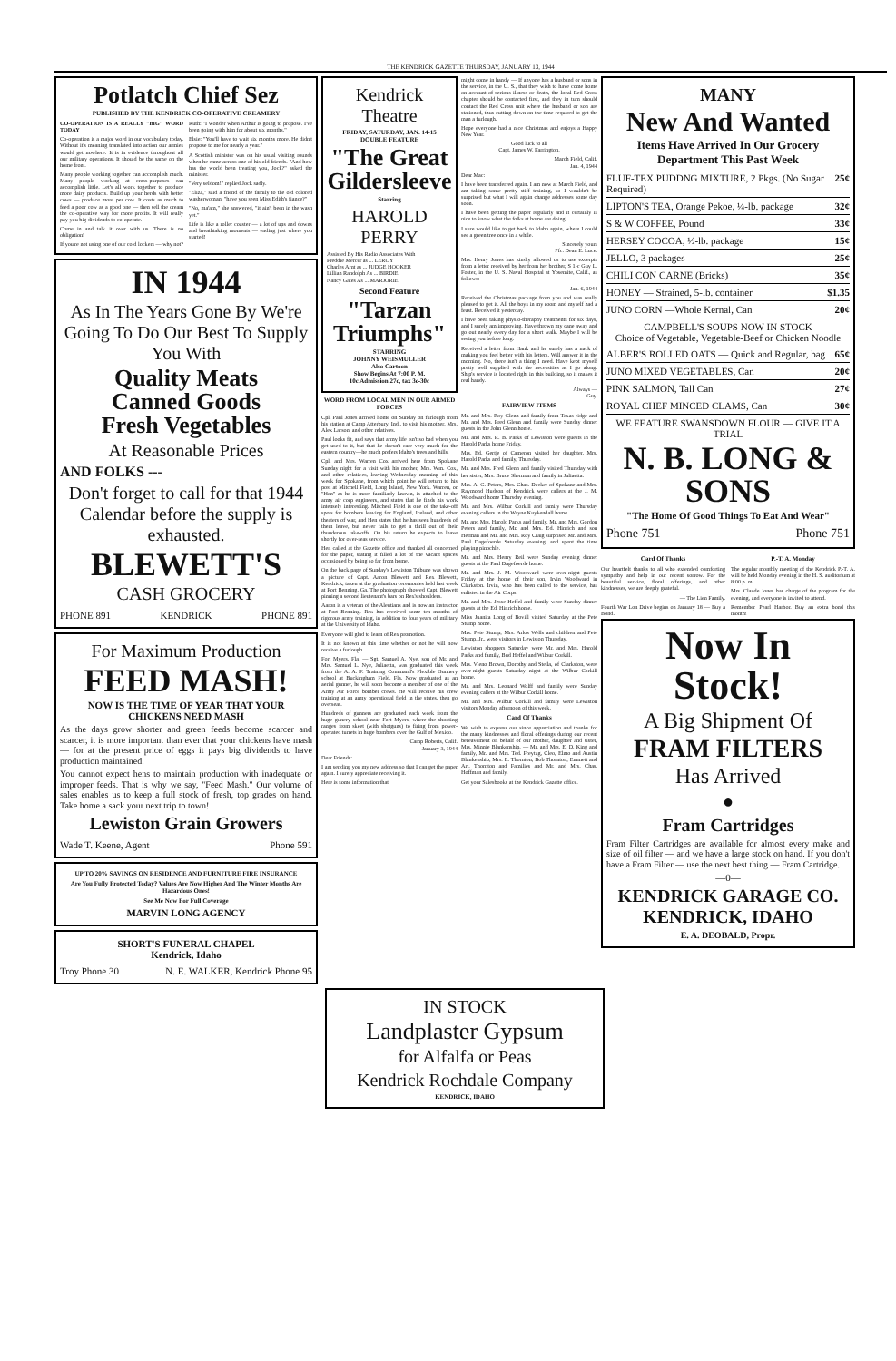THE KENDRICK GAZETTE THURSDAY, JANUARY 13, 1944
Potlatch Chief Sez
PUBLISHED BY THE KENDRICK CO-OPERATIVE CREAMERY
CO-OPERATION IS A REALLY "BIG" WORD TODAY
Co-operation is a major word in our vocabulary today. Without it's meaning translated into action our armies would get nowhere. It is in evidence throughout all our military operations. It should be the same on the home front.
Many people working together can accomplish much. Many people working at cross-purposes can accomplish little. Let's all work together to produce more dairy products. Build up your herds with better cows — produce more per cow. It costs as much to feed a poor cow as a good one — then sell the cream the co-operative way for more profits. It will really pay you big dividends to co-operate.
Come in and talk it over with us. There is no obligation!
If you're not using one of our cold lockers — why not?
Ruth: "I wonder when Arthur is going to propose. I've been going with him for about six months."
Elsie: "You'll have to wait six months more. He didn't propose to me for nearly a year."
A Scottish minister was on his usual visiting rounds when he came across one of his old friends. "And how has the world been treating you, Jock?" asked the minister.
"Very seldom!" replied Jock sadly.
"Eliza," said a friend of the family to the old colored washerwoman, "have you seen Miss Edith's fiance?"
"No, ma'am," she answered, "it ain't been in the wash yet."
Life is like a roller coaster — a lot of ups and downs and breathtaking moments — ending just where you started!
IN 1944
As In The Years Gone By We're Going To Do Our Best To Supply You With
Quality Meats
Canned Goods
Fresh Vegetables
At Reasonable Prices
AND FOLKS ---
Don't forget to call for that 1944 Calendar before the supply is exhausted.
BLEWETT'S
CASH GROCERY
PHONE 891 KENDRICK PHONE 891
For Maximum Production
FEED MASH!
NOW IS THE TIME OF YEAR THAT YOUR CHICKENS NEED MASH
As the days grow shorter and green feeds become scarcer and scarcer, it is more important than ever that your chickens have mash — for at the present price of eggs it pays big dividends to have production maintained.
You cannot expect hens to maintain production with inadequate or improper feeds. That is why we say, "Feed Mash." Our volume of sales enables us to keep a full stock of fresh, top grades on hand. Take home a sack your next trip to town!
Lewiston Grain Growers
Wade T. Keene, Agent Phone 591
UP TO 20% SAVINGS ON RESIDENCE AND FURNITURE FIRE INSURANCE
Are You Fully Protected Today? Values Are Now Higher And The Winter Months Are Hazardous Ones!
See Me Now For Full Coverage
MARVIN LONG AGENCY
SHORT'S FUNERAL CHAPEL
Kendrick, Idaho
Troy Phone 30 N. E. WALKER, Kendrick Phone 95
Kendrick Theatre
FRIDAY, SATURDAY, JAN. 14-15
DOUBLE FEATURE
"The Great Gildersleeve
Starring
HAROLD PERRY
Assisted By His Radio Associates With
Freddie Mercer as ... LEROY
Charles Arnt as ... JUDGE HOOKER
Lillian Randolph As ... BIRDIE
Nancy Gates As ... MARJORIE
Second Feature
"Tarzan Triumphs"
STARRING
JOHNNY WEISMULLER
Also Cartoon
Show Begins At 7:00 P. M.
10c Admission 27c, tax 3c-30c
WORD FROM LOCAL MEN IN OUR ARMED FORCES
Cpl. Paul Jones arrived home on Sunday on furlough from his station at Camp Atterbury, Ind., to visit his mother, Mrs. Alex Larson, and other relatives.
Paul looks fit, and says that army life isn't so bad when you get used to it, but that he doesn't care very much for the eastern country—he much prefers Idaho's trees and hills.
Cpl. and Mrs. Warren Cox arrived here from Spokane Sunday night for a visit with his mother, Mrs. Wm. Cox, and other relatives, leaving Wednesday morning of this week for Spokane, from which point he will return to his post at Mitchell Field, Long Island, New York. Warren, or "Hen" as he is more familiarly known, is attached to the army air corp engineers, and states that he finds his work intensely interesting. Mitcheel Field is one of the take-off spots for bombers leaving for England, Iceland, and other theaters of war, and Hen states that he has seen hundreds of them leave, but never fails to get a thrill out of their thunderous take-offs. On his return he expects to leave shortly for over-seas service.
Hen called at the Gazette office and thanked all concerned for the paper, stating it filled a lot of the vacant spaces occasioned by being so far from home.
On the back page of Sunday's Lewiston Tribune was shown a picture of Capt. Aaron Blewett and Rex Blewett, Kendrick, taken at the graduation ceremonies held last week at Fort Benning, Ga. The photograph showed Capt. Blewett pinning a second lieutenant's bars on Rex's shoulders.
Aaron is a veteran of the Aleutians and is now an instructor at Fort Benning. Rex has received some ten months of rigorous army training, in addition to four years of military at the University of Idaho.
Everyone will glad to learn of Rex promotion.
It is not known at this time whether or not he will now receive a furlough.
Fort Myers, Fla. — Sgt. Samuel A. Nye, son of Mr. and Mrs. Samuel L. Nye, Juliaetta, was graduated this week from the A. A. F. Training Command's Flexible Gunnery school at Buckingham Field, Fla. Now graduated as an aerial gunner, he will soon become a member of one of the Army Air Force bomber crews. He will receive his crew training at an army operational field in the states, then go overseas.
Hundreds of gunners are graduated each week from the huge gunery school near Fort Myers, where the shooting ranges from skeet (with shotguns) to firing from power-operated turrets in huge bombers over the Gulf of Mexico.
Camp Roberts, Calif.
January 3, 1944
Dear Friends:
I am sending you my new address so that I can get the paper again. I surely appreciate receiving it.
Here is some information that
might come in handy — If anyone has a husband or sons in the service, in the U. S., that they wish to have come home on account of serious illness or death, the local Red Cross chapter should be contacted first, and they in turn should contact the Red Cross unit where the husband or son are stationed, thus cutting down on the time required to get the man a furlough.
Hope everyone had a nice Christmas and enjoys a Happy New Year.
Good luck to all
Capt. James W. Farrington.
March Field, Calif.
Jan. 4, 1944
Dear Mac:
I have been transferred again. I am now at March Field, and am taking some pretty stiff training, so I wouldn't be surprised but what I will again change addresses some day soon.
I have been getting the paper regularly and it certainly is nice to know what the folks at home are doing.
I sure would like to get back to Idaho again, where I could see a green tree once in a while.
Sincerely yours
Pfc. Dean E. Luce.
Mrs. Henry Jones has kindly allowed us to use excerpts from a letter received by her from her brother, S 1-c Guy L. Foster, in the U. S. Naval Hospital at Yosemite, Calif., as follows:
Jan. 6, 1944
Received the Christmas package from you and was really pleased to get it. All the boys in my room and myself had a feast. Received it yesterday.
I have been taking physio-theraphy treatments for six days, and I surely am improving. Have thrown my cane away and go out nearly every day for a short walk. Maybe I will be seeing you before long.
Received a letter from Hank and he surely has a nack of making you feel better with his letters. Will answer it in the morning. No, there isn't a thing I need. Have kept myself pretty well supplied with the necessities as I go along. Ship's service is located right in this building, so it makes it real handy.
Always —
Guy.
FAIRVIEW ITEMS
Mr. and Mrs. Roy Glenn and family from Texas ridge and Mr. and Mrs. Fred Glenn and family were Sunday dinner guests in the John Glenn home.
Mr. and Mrs. R. B. Parks of Lewiston were guests in the Harold Parks home Friday.
Mrs. Ed. Gertje of Cameron visited her daughter, Mrs. Harold Parks and family, Thursday.
Mr. and Mrs. Fred Glenn and family visited Thursday with her sister, Mrs. Bruce Sherman and family in Juliaetta.
Mrs. A. G. Peters, Mrs. Chas. Decker of Spokane and Mrs. Raymond Hudson of Kendrick were callers at the J. M. Woodward home Thursday evening.
Mr. and Mrs. Wilbur Corkill and family were Thursday evening callers in the Wayne Kuykendall home.
Mr. and Mrs. Harold Parks and family, Mr. and Mrs. Gordon Peters and family, Mr. and Mrs. Ed. Hinrich and son Herman and Mr. and Mrs. Roy Craig surprised Mr. and Mrs. Paul Dagefoerde Saturday evening, and spent the time playing pinochle.
Mr. and Mrs. Henry Reil were Sunday evening dinner guests at the Paul Dagefoerde home.
Mr. and Mrs. J. M. Woodward were over-night guests Friday at the home of their son, Irvin Woodward in Clarkston. Irvin, who has been called to the service, has enlisted in the Air Corps.
Mr. and Mrs. Jesse Heffel and family were Sunday dinner guests at the Ed. Hinrich home.
Miss Juanita Long of Bovill visited Saturday at the Pete Stump home.
Mrs. Pete Stump, Mrs. Arlos Wells and children and Pete Stump, Jr., were visitors in Lewiston Thursday.
Lewiston shoppers Saturday were Mr. and Mrs. Harold Parks and family, Bud Heffel and Wilbur Corkill.
Mrs. Vieno Brown, Dorothy and Stella, of Clarkston, were over-night guests Saturday night at the Wilbur Corkill home.
Mr. and Mrs. Leonard Wolff and family were Sunday evening callers at the Wilbur Corkill home.
Mr. and Mrs. Wilbur Corkill and family were Lewiston visitors Monday afternoon of this week.
Card Of Thanks
We wish to express our since appreciation and thanks for the many kindnesses and floral offerings during our recent bereavement on behalf of our mother, daughter and sister, Mrs. Minnie Blankenship. — Mr. and Mrs. E. D. King and family, Mr. and Mrs. Ted. Freytag, Cleo, Elmo and Austin Blankenship, Mrs. E. Thornton, Bob Thornton, Emmett and Art. Thornton and Families and Mr. and Mrs. Chas. Hoffman and family.
Get your Salesbooks at the Kendrick Gazette office.
MANY
New And Wanted
Items Have Arrived In Our Grocery Department This Past Week
FLUF-TEX PUDDNG MIXTURE, 2 Pkgs. (No Sugar Required) 25¢
LIPTON'S TEA, Orange Pekoe, ¼-lb. package 32¢
S & W COFFEE, Pound 33¢
HERSEY COCOA, ½-lb. package 15¢
JELLO, 3 packages 25¢
CHILI CON CARNE (Bricks) 35¢
HONEY — Strained, 5-lb. container $1.35
JUNO CORN —Whole Kernal, Can 20¢
CAMPBELL'S SOUPS NOW IN STOCK
Choice of Vegetable, Vegetable-Beef or Chicken Noodle
ALBER'S ROLLED OATS — Quick and Regular, bag 65¢
JUNO MIXED VEGETABLES, Can 20¢
PINK SALMON, Tall Can 27¢
ROYAL CHEF MINCED CLAMS, Can 30¢
WE FEATURE SWANSDOWN FLOUR — GIVE IT A TRIAL
N. B. LONG & SONS
"The Home Of Good Things To Eat And Wear"
Phone 751 Phone 751
Card Of Thanks
Our heartfelt thanks to all who extended comforting sympathy and help in our recent sorrow. For the beautiful service, floral offerings, and other kindnesses, we are deeply grateful.
— The Lien Family.
Fourth War Lon Drive begins on January 18 — Buy a Bond.
P.-T. A. Monday
The regular monthly meeting of the Kendrick P.-T. A. will be held Monday evening in the H. S. auditorium at 8:00 p. m.
Mrs. Claude Jones has charge of the program for the evening, and everyone is invited to attend.
Remember Pearl Harbor. Buy an extra bond this month!
Now In Stock!
A Big Shipment Of
FRAM FILTERS
Has Arrived
●
Fram Cartridges
Fram Filter Cartridges are available for almost every make and size of oil filter — and we have a large stock on hand. If you don't have a Fram Filter — use the next best thing — Fram Cartridge.
—0—
KENDRICK GARAGE CO.
KENDRICK, IDAHO
E. A. DEOBALD, Propr.
IN STOCK
Landplaster Gypsum
for Alfalfa or Peas
Kendrick Rochdale Company
KENDRICK, IDAHO